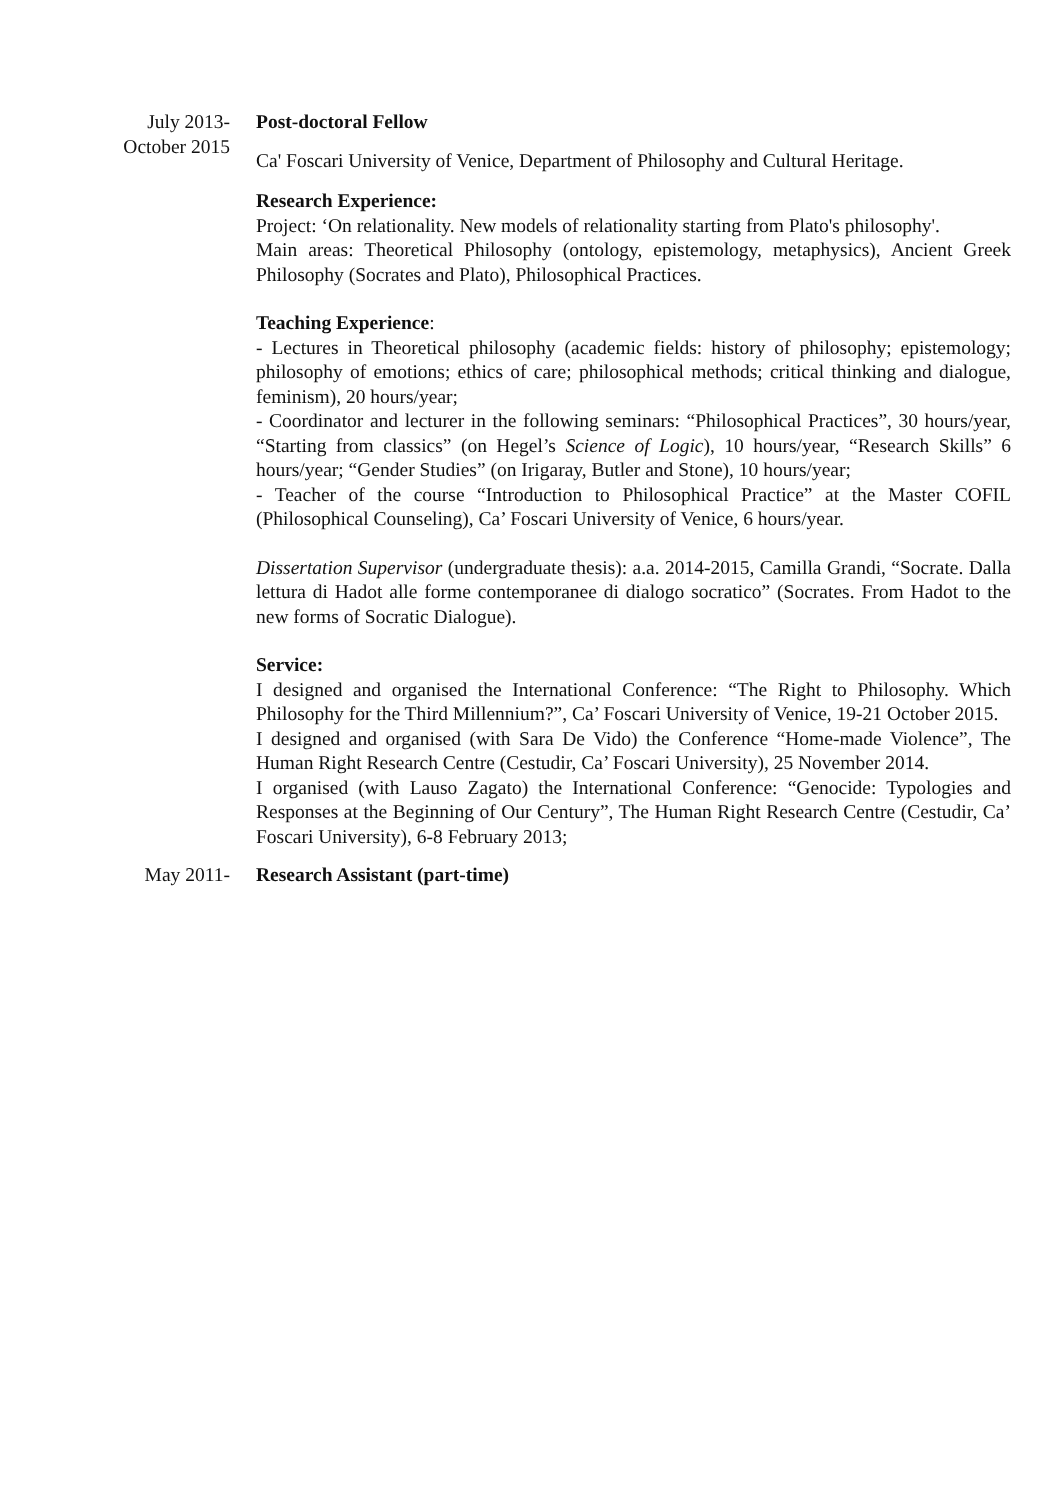July 2013-
October 2015
Post-doctoral Fellow
Ca' Foscari University of Venice, Department of Philosophy and Cultural Heritage.
Research Experience:
Project: ‘On relationality. New models of relationality starting from Plato's philosophy'.
Main areas: Theoretical Philosophy (ontology, epistemology, metaphysics), Ancient Greek Philosophy (Socrates and Plato), Philosophical Practices.
Teaching Experience:
- Lectures in Theoretical philosophy (academic fields: history of philosophy; epistemology; philosophy of emotions; ethics of care; philosophical methods; critical thinking and dialogue, feminism), 20 hours/year;
- Coordinator and lecturer in the following seminars: “Philosophical Practices”, 30 hours/year, “Starting from classics” (on Hegel’s Science of Logic), 10 hours/year, “Research Skills” 6 hours/year; “Gender Studies” (on Irigaray, Butler and Stone), 10 hours/year;
- Teacher of the course “Introduction to Philosophical Practice” at the Master COFIL (Philosophical Counseling), Ca’ Foscari University of Venice, 6 hours/year.
Dissertation Supervisor (undergraduate thesis): a.a. 2014-2015, Camilla Grandi, “Socrate. Dalla lettura di Hadot alle forme contemporanee di dialogo socratico” (Socrates. From Hadot to the new forms of Socratic Dialogue).
Service:
I designed and organised the International Conference: “The Right to Philosophy. Which Philosophy for the Third Millennium?”, Ca’ Foscari University of Venice, 19-21 October 2015.
I designed and organised (with Sara De Vido) the Conference “Home-made Violence”, The Human Right Research Centre (Cestudir, Ca’ Foscari University), 25 November 2014.
I organised (with Lauso Zagato) the International Conference: “Genocide: Typologies and Responses at the Beginning of Our Century”, The Human Right Research Centre (Cestudir, Ca’ Foscari University), 6-8 February 2013;
May 2011- Research Assistant (part-time)